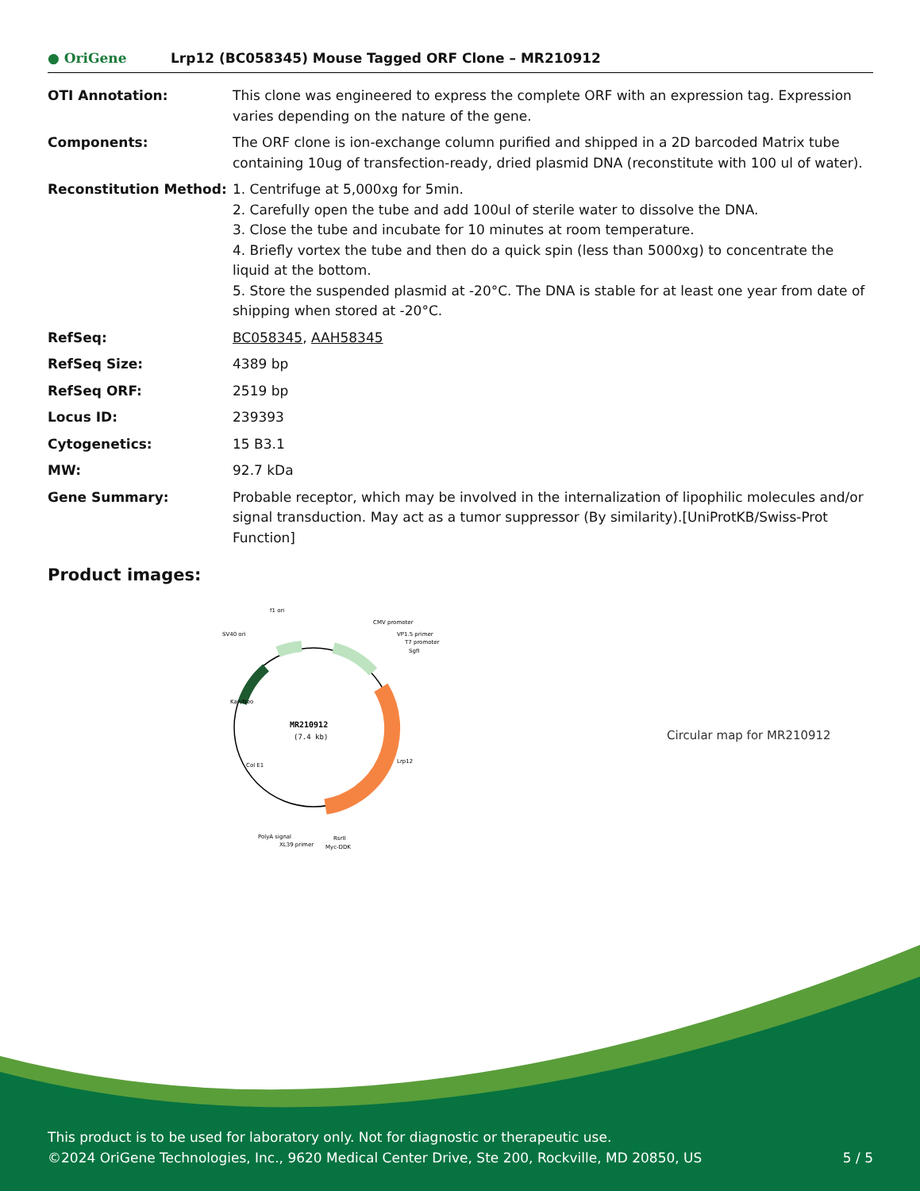● OriGene
Lrp12 (BC058345) Mouse Tagged ORF Clone – MR210912
| OTI Annotation: | This clone was engineered to express the complete ORF with an expression tag. Expression varies depending on the nature of the gene. |
| Components: | The ORF clone is ion-exchange column purified and shipped in a 2D barcoded Matrix tube containing 10ug of transfection-ready, dried plasmid DNA (reconstitute with 100 ul of water). |
| Reconstitution Method: | 1. Centrifuge at 5,000xg for 5min. 2. Carefully open the tube and add 100ul of sterile water to dissolve the DNA. 3. Close the tube and incubate for 10 minutes at room temperature. 4. Briefly vortex the tube and then do a quick spin (less than 5000xg) to concentrate the liquid at the bottom. 5. Store the suspended plasmid at -20°C. The DNA is stable for at least one year from date of shipping when stored at -20°C. |
| RefSeq: | BC058345 , AAH58345 |
| RefSeq Size: | 4389 bp |
| RefSeq ORF: | 2519 bp |
| Locus ID: | 239393 |
| Cytogenetics: | 15 B3.1 |
| MW: | 92.7 kDa |
| Gene Summary: | Probable receptor, which may be involved in the internalization of lipophilic molecules and/or signal transduction. May act as a tumor suppressor (By similarity).[UniProtKB/Swiss-Prot Function] |
Product images:
MR210912
(7.4 kb)
f1 ori
SV40 ori
CMV promoter
VP1.5 primer
T7 promoter
SgfI
PolyA signal
XL39 primer
RsrII
Myc-DDK
Lrp12
Kan/Neo
Col E1
Circular map for MR210912
This product is to be used for laboratory only. Not for diagnostic or therapeutic use.
©2024 OriGene Technologies, Inc., 9620 Medical Center Drive, Ste 200, Rockville, MD 20850, US 5 / 5